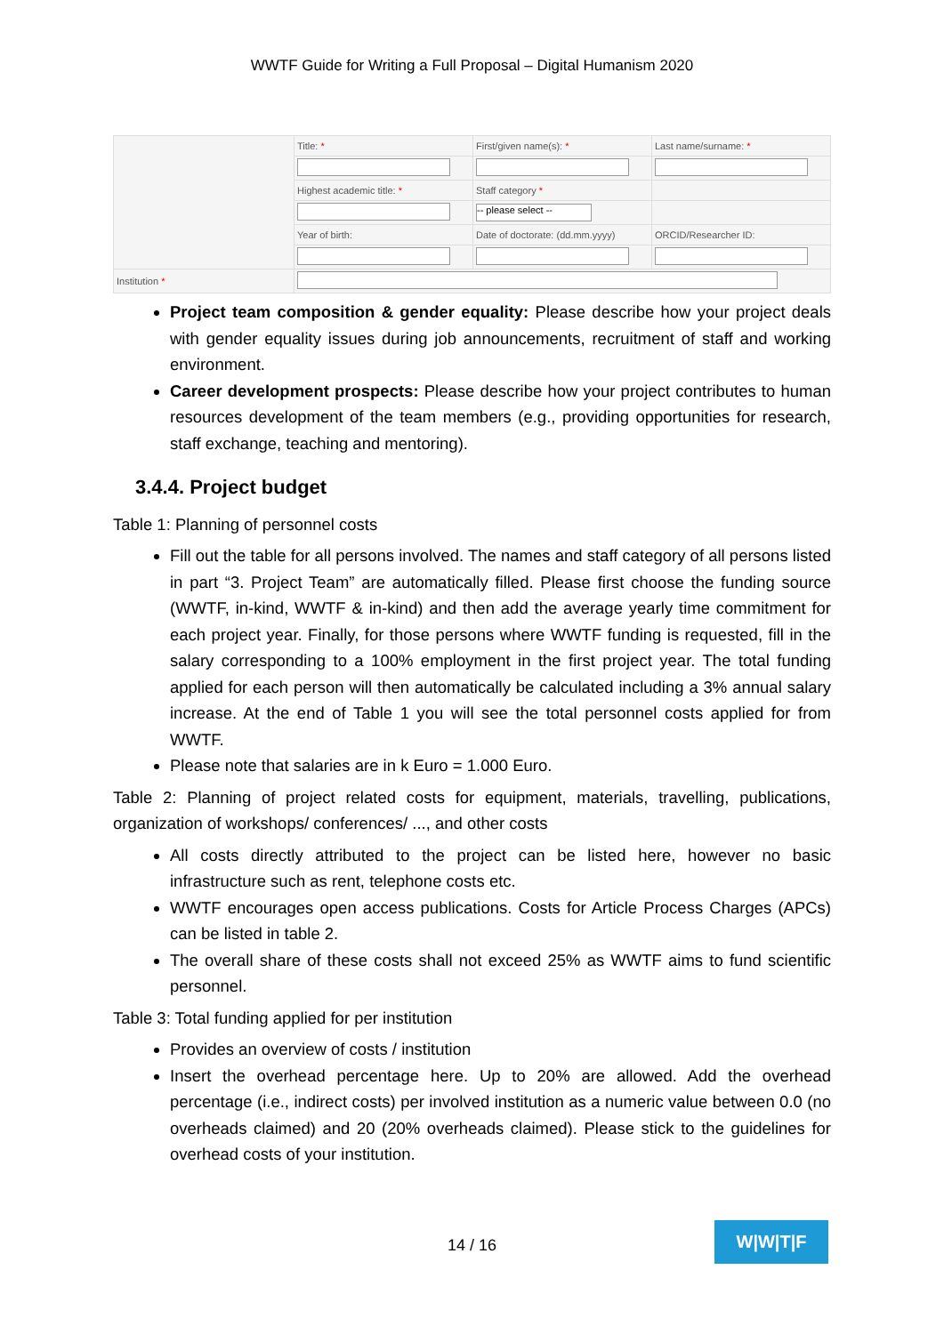WWTF Guide for Writing a Full Proposal – Digital Humanism 2020
| | Title: * | First/given name(s): * | Last name/surname: * |
| | Highest academic title: * | Staff category * | |
| | | -- please select -- | |
| | Year of birth: | Date of doctorate: (dd.mm.yyyy) | ORCID/Researcher ID: |
| Institution * | | | |
Project team composition & gender equality: Please describe how your project deals with gender equality issues during job announcements, recruitment of staff and working environment.
Career development prospects: Please describe how your project contributes to human resources development of the team members (e.g., providing opportunities for research, staff exchange, teaching and mentoring).
3.4.4. Project budget
Table 1: Planning of personnel costs
Fill out the table for all persons involved. The names and staff category of all persons listed in part “3. Project Team” are automatically filled. Please first choose the funding source (WWTF, in-kind, WWTF & in-kind) and then add the average yearly time commitment for each project year. Finally, for those persons where WWTF funding is requested, fill in the salary corresponding to a 100% employment in the first project year. The total funding applied for each person will then automatically be calculated including a 3% annual salary increase. At the end of Table 1 you will see the total personnel costs applied for from WWTF.
Please note that salaries are in k Euro = 1.000 Euro.
Table 2: Planning of project related costs for equipment, materials, travelling, publications, organization of workshops/ conferences/ ..., and other costs
All costs directly attributed to the project can be listed here, however no basic infrastructure such as rent, telephone costs etc.
WWTF encourages open access publications. Costs for Article Process Charges (APCs) can be listed in table 2.
The overall share of these costs shall not exceed 25% as WWTF aims to fund scientific personnel.
Table 3: Total funding applied for per institution
Provides an overview of costs / institution
Insert the overhead percentage here. Up to 20% are allowed. Add the overhead percentage (i.e., indirect costs) per involved institution as a numeric value between 0.0 (no overheads claimed) and 20 (20% overheads claimed). Please stick to the guidelines for overhead costs of your institution.
14 / 16
W|W|T|F